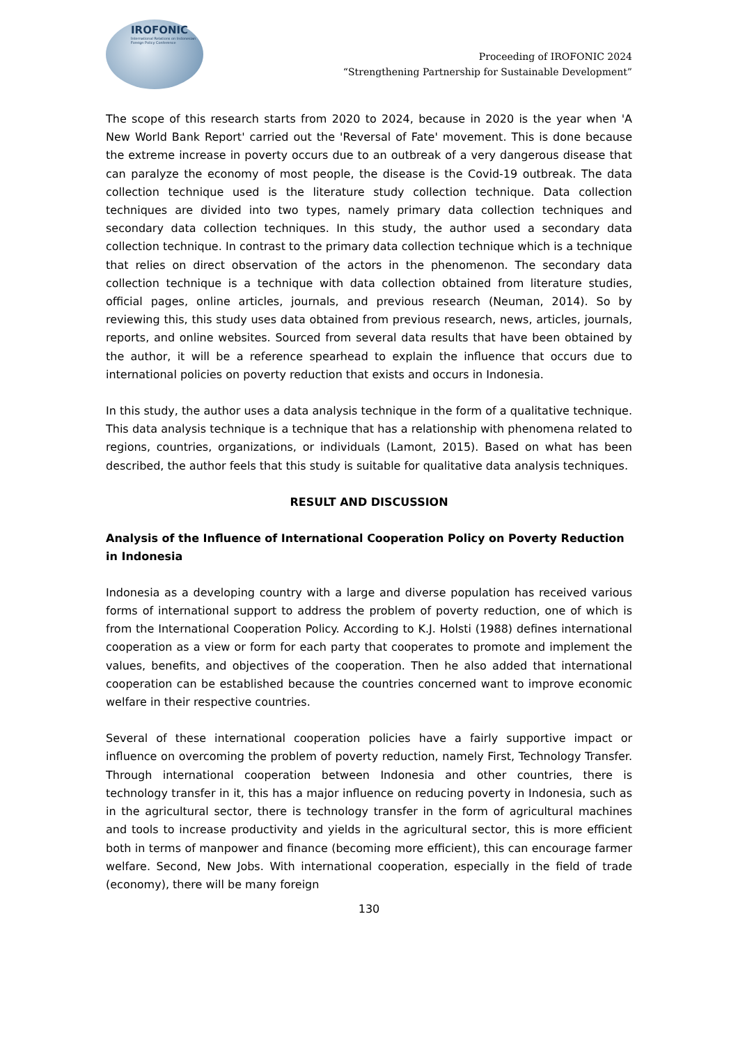IROFONIC
International Relations on Indonesian
Foreign Policy Conference
Proceeding of IROFONIC 2024
“Strengthening Partnership for Sustainable Development”
The scope of this research starts from 2020 to 2024, because in 2020 is the year when 'A New World Bank Report' carried out the 'Reversal of Fate' movement. This is done because the extreme increase in poverty occurs due to an outbreak of a very dangerous disease that can paralyze the economy of most people, the disease is the Covid-19 outbreak. The data collection technique used is the literature study collection technique. Data collection techniques are divided into two types, namely primary data collection techniques and secondary data collection techniques. In this study, the author used a secondary data collection technique. In contrast to the primary data collection technique which is a technique that relies on direct observation of the actors in the phenomenon. The secondary data collection technique is a technique with data collection obtained from literature studies, official pages, online articles, journals, and previous research (Neuman, 2014). So by reviewing this, this study uses data obtained from previous research, news, articles, journals, reports, and online websites. Sourced from several data results that have been obtained by the author, it will be a reference spearhead to explain the influence that occurs due to international policies on poverty reduction that exists and occurs in Indonesia.
In this study, the author uses a data analysis technique in the form of a qualitative technique. This data analysis technique is a technique that has a relationship with phenomena related to regions, countries, organizations, or individuals (Lamont, 2015). Based on what has been described, the author feels that this study is suitable for qualitative data analysis techniques.
RESULT AND DISCUSSION
Analysis of the Influence of International Cooperation Policy on Poverty Reduction in Indonesia
Indonesia as a developing country with a large and diverse population has received various forms of international support to address the problem of poverty reduction, one of which is from the International Cooperation Policy. According to K.J. Holsti (1988) defines international cooperation as a view or form for each party that cooperates to promote and implement the values, benefits, and objectives of the cooperation. Then he also added that international cooperation can be established because the countries concerned want to improve economic welfare in their respective countries.
Several of these international cooperation policies have a fairly supportive impact or influence on overcoming the problem of poverty reduction, namely First, Technology Transfer. Through international cooperation between Indonesia and other countries, there is technology transfer in it, this has a major influence on reducing poverty in Indonesia, such as in the agricultural sector, there is technology transfer in the form of agricultural machines and tools to increase productivity and yields in the agricultural sector, this is more efficient both in terms of manpower and finance (becoming more efficient), this can encourage farmer welfare. Second, New Jobs. With international cooperation, especially in the field of trade (economy), there will be many foreign
130